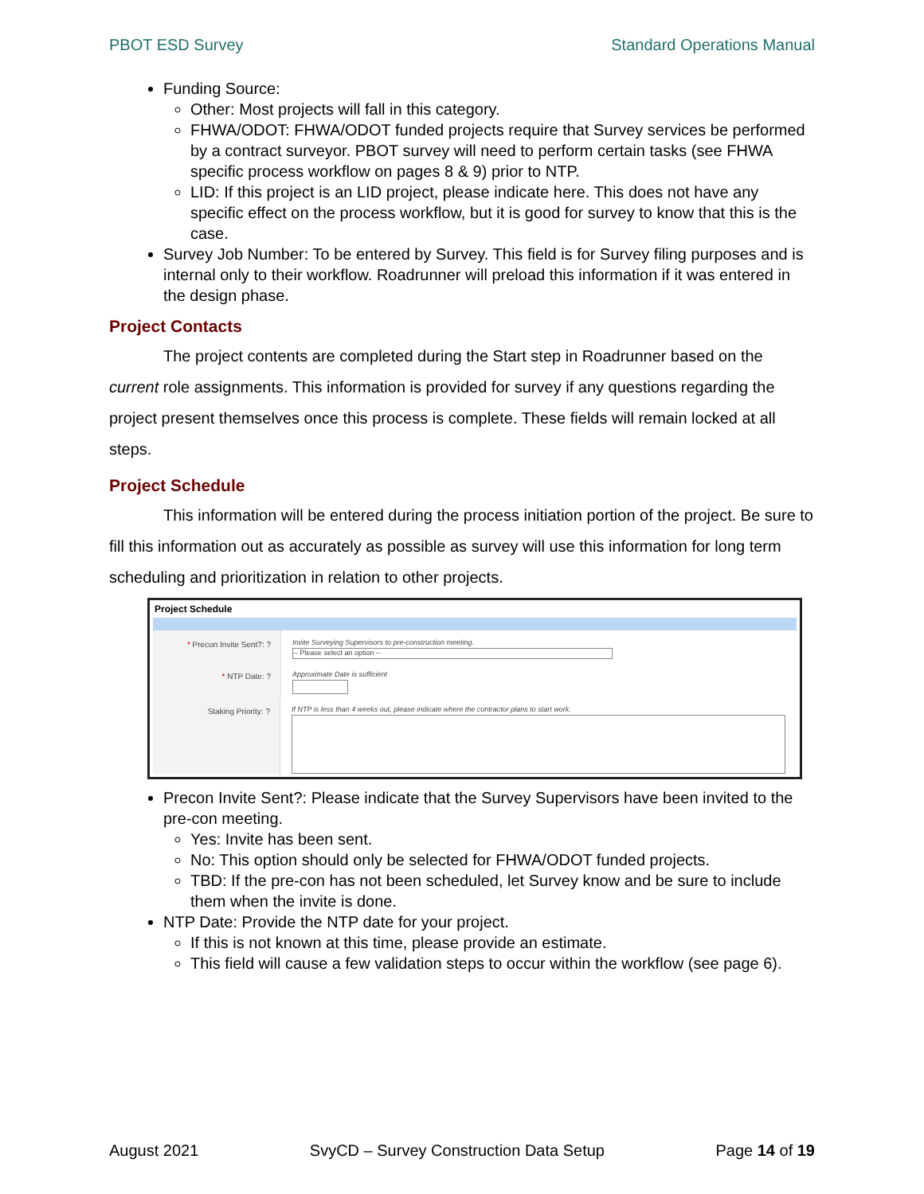PBOT ESD Survey Standard Operations Manual
Funding Source:
Other: Most projects will fall in this category.
FHWA/ODOT: FHWA/ODOT funded projects require that Survey services be performed by a contract surveyor. PBOT survey will need to perform certain tasks (see FHWA specific process workflow on pages 8 & 9) prior to NTP.
LID: If this project is an LID project, please indicate here. This does not have any specific effect on the process workflow, but it is good for survey to know that this is the case.
Survey Job Number: To be entered by Survey. This field is for Survey filing purposes and is internal only to their workflow. Roadrunner will preload this information if it was entered in the design phase.
Project Contacts
The project contents are completed during the Start step in Roadrunner based on the current role assignments. This information is provided for survey if any questions regarding the project present themselves once this process is complete. These fields will remain locked at all steps.
Project Schedule
This information will be entered during the process initiation portion of the project. Be sure to fill this information out as accurately as possible as survey will use this information for long term scheduling and prioritization in relation to other projects.
Project Schedule
* Precon Invite Sent?: ? Invite Surveying Supervisors to pre-construction meeting.
-- Please select an option --
* NTP Date: ? Approximate Date is sufficient
Staking Priority: ?
If NTP is less than 4 weeks out, please indicate where the contractor plans to start work.
Precon Invite Sent?: Please indicate that the Survey Supervisors have been invited to the pre-con meeting.
Yes: Invite has been sent.
No: This option should only be selected for FHWA/ODOT funded projects.
TBD: If the pre-con has not been scheduled, let Survey know and be sure to include them when the invite is done.
NTP Date: Provide the NTP date for your project.
If this is not known at this time, please provide an estimate.
This field will cause a few validation steps to occur within the workflow (see page 6).
August 2021 SvyCD – Survey Construction Data Setup Page 14 of 19